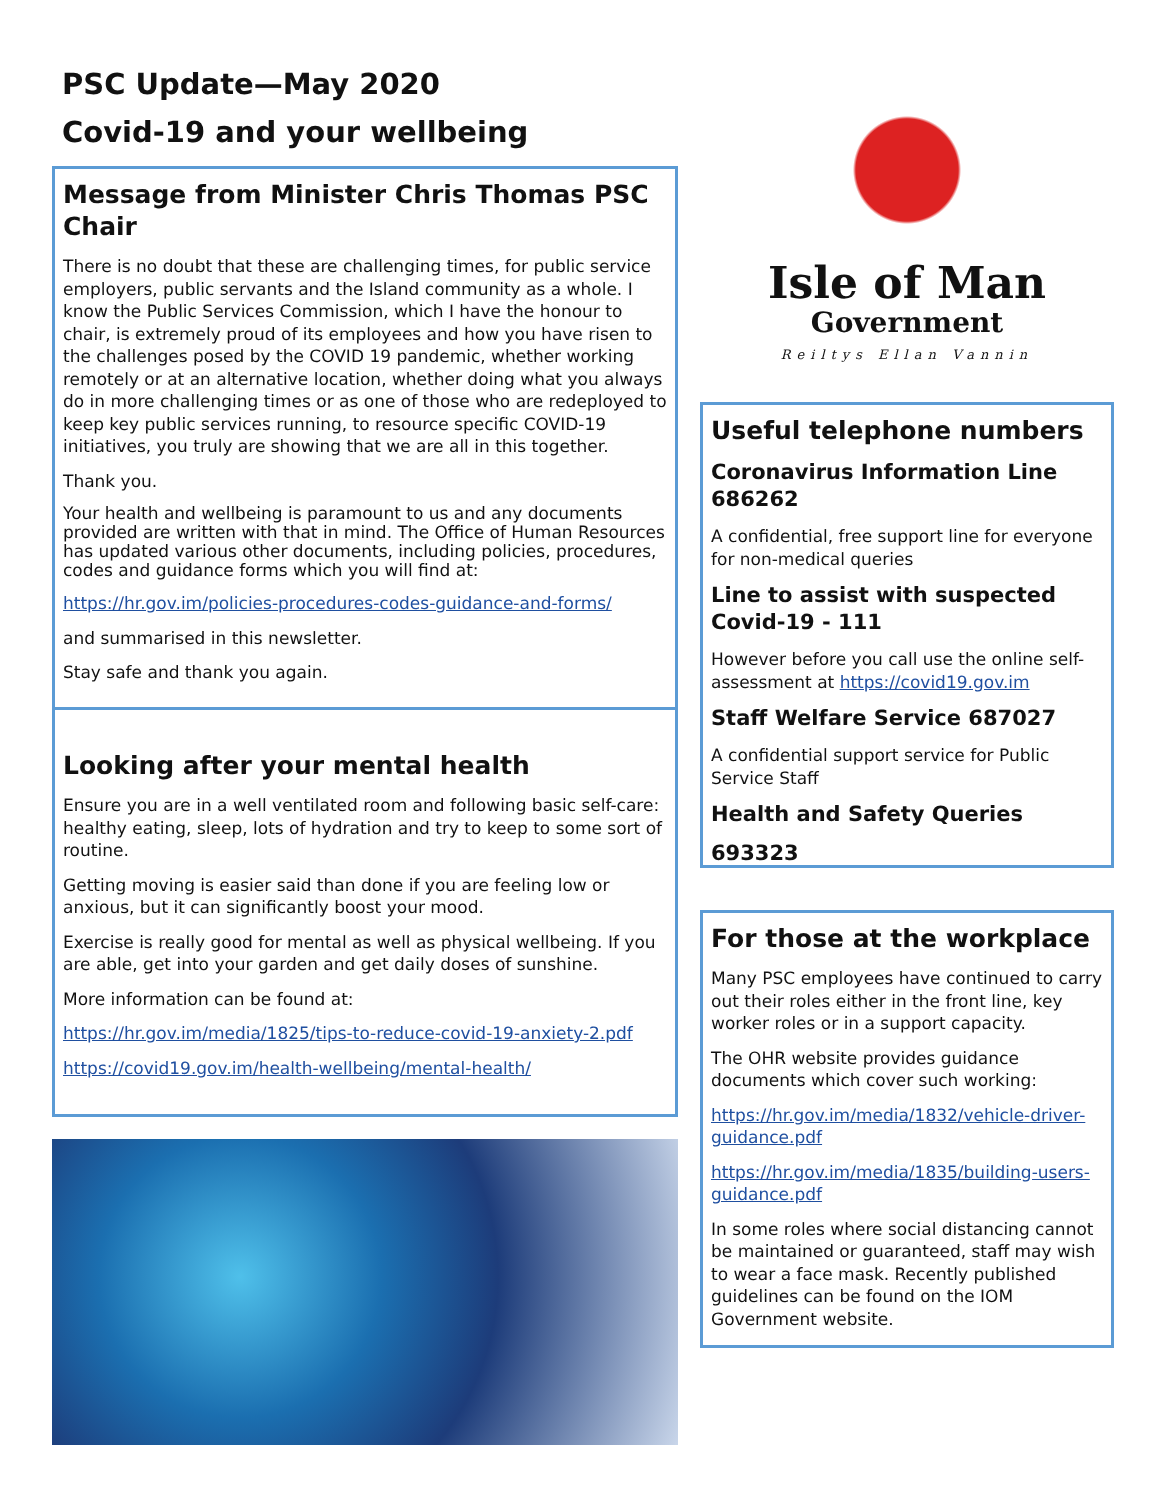PSC Update—May 2020
Covid-19 and your wellbeing
Message from Minister Chris Thomas PSC Chair
There is no doubt that these are challenging times, for public service employers, public servants and the Island community as a whole. I know the Public Services Commission, which I have the honour to chair, is extremely proud of its employees and how you have risen to the challenges posed by the COVID 19 pandemic, whether working remotely or at an alternative location, whether doing what you always do in more challenging times or as one of those who are redeployed to keep key public services running, to resource specific COVID-19 initiatives, you truly are showing that we are all in this together.
Thank you.
Your health and wellbeing is paramount to us and any documents provided are written with that in mind. The Office of Human Resources has updated various other documents, including policies, procedures, codes and guidance forms which you will find at:
https://hr.gov.im/policies-procedures-codes-guidance-and-forms/
and summarised in this newsletter.
Stay safe and thank you again.
Looking after your mental health
Ensure you are in a well ventilated room and following basic self-care: healthy eating, sleep, lots of hydration and try to keep to some sort of routine.
Getting moving is easier said than done if you are feeling low or anxious, but it can significantly boost your mood.
Exercise is really good for mental as well as physical wellbeing. If you are able, get into your garden and get daily doses of sunshine.
More information can be found at:
https://hr.gov.im/media/1825/tips-to-reduce-covid-19-anxiety-2.pdf
https://covid19.gov.im/health-wellbeing/mental-health/
Isle of Man
Government
Reiltys Ellan Vannin
Useful telephone numbers
Coronavirus Information Line 686262
A confidential, free support line for everyone for non-medical queries
Line to assist with suspected Covid-19 - 111
However before you call use the online self-assessment at https://covid19.gov.im
Staff Welfare Service 687027
A confidential support service for Public Service Staff
Health and Safety Queries
693323
For those at the workplace
Many PSC employees have continued to carry out their roles either in the front line, key worker roles or in a support capacity.
The OHR website provides guidance documents which cover such working:
https://hr.gov.im/media/1832/vehicle-driver-guidance.pdf
https://hr.gov.im/media/1835/building-users-guidance.pdf
In some roles where social distancing cannot be maintained or guaranteed, staff may wish to wear a face mask. Recently published guidelines can be found on the IOM Government website.